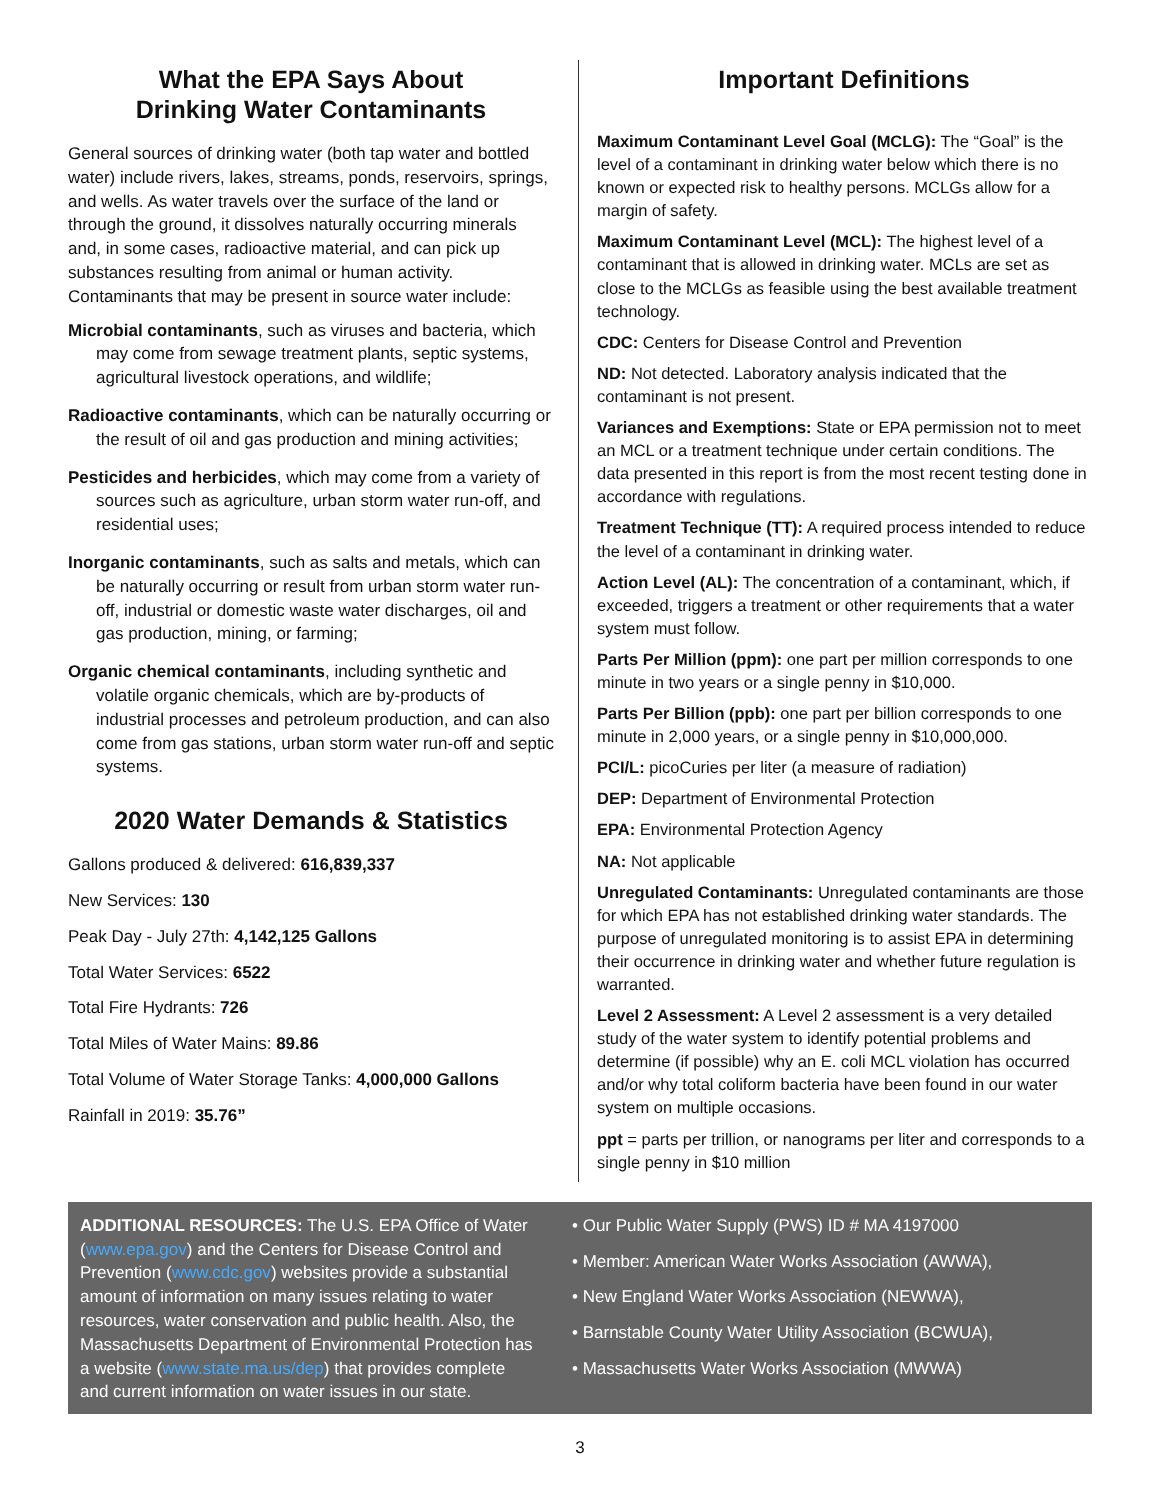What the EPA Says About
Drinking Water Contaminants
General sources of drinking water (both tap water and bottled water) include rivers, lakes, streams, ponds, reservoirs, springs, and wells. As water travels over the surface of the land or through the ground, it dissolves naturally occurring minerals and, in some cases, radioactive material, and can pick up substances resulting from animal or human activity. Contaminants that may be present in source water include:
Microbial contaminants, such as viruses and bacteria, which may come from sewage treatment plants, septic systems, agricultural livestock operations, and wildlife;
Radioactive contaminants, which can be naturally occurring or the result of oil and gas production and mining activities;
Pesticides and herbicides, which may come from a variety of sources such as agriculture, urban storm water run-off, and residential uses;
Inorganic contaminants, such as salts and metals, which can be naturally occurring or result from urban storm water run-off, industrial or domestic waste water discharges, oil and gas production, mining, or farming;
Organic chemical contaminants, including synthetic and volatile organic chemicals, which are by-products of industrial processes and petroleum production, and can also come from gas stations, urban storm water run-off and septic systems.
2020 Water Demands & Statistics
Gallons produced & delivered: 616,839,337
New Services: 130
Peak Day - July 27th: 4,142,125 Gallons
Total Water Services: 6522
Total Fire Hydrants: 726
Total Miles of Water Mains: 89.86
Total Volume of Water Storage Tanks: 4,000,000 Gallons
Rainfall in 2019: 35.76”
Important Definitions
Maximum Contaminant Level Goal (MCLG): The “Goal” is the level of a contaminant in drinking water below which there is no known or expected risk to healthy persons. MCLGs allow for a margin of safety.
Maximum Contaminant Level (MCL): The highest level of a contaminant that is allowed in drinking water. MCLs are set as close to the MCLGs as feasible using the best available treatment technology.
CDC: Centers for Disease Control and Prevention
ND: Not detected. Laboratory analysis indicated that the contaminant is not present.
Variances and Exemptions: State or EPA permission not to meet an MCL or a treatment technique under certain conditions. The data presented in this report is from the most recent testing done in accordance with regulations.
Treatment Technique (TT): A required process intended to reduce the level of a contaminant in drinking water.
Action Level (AL): The concentration of a contaminant, which, if exceeded, triggers a treatment or other requirements that a water system must follow.
Parts Per Million (ppm): one part per million corresponds to one minute in two years or a single penny in $10,000.
Parts Per Billion (ppb): one part per billion corresponds to one minute in 2,000 years, or a single penny in $10,000,000.
PCI/L: picoCuries per liter (a measure of radiation)
DEP: Department of Environmental Protection
EPA: Environmental Protection Agency
NA: Not applicable
Unregulated Contaminants: Unregulated contaminants are those for which EPA has not established drinking water standards. The purpose of unregulated monitoring is to assist EPA in determining their occurrence in drinking water and whether future regulation is warranted.
Level 2 Assessment: A Level 2 assessment is a very detailed study of the water system to identify potential problems and determine (if possible) why an E. coli MCL violation has occurred and/or why total coliform bacteria have been found in our water system on multiple occasions.
ppt = parts per trillion, or nanograms per liter and corresponds to a single penny in $10 million
ADDITIONAL RESOURCES: The U.S. EPA Office of Water (www.epa.gov) and the Centers for Disease Control and Prevention (www.cdc.gov) websites provide a substantial amount of information on many issues relating to water resources, water conservation and public health. Also, the Massachusetts Department of Environmental Protection has a website (www.state.ma.us/dep) that provides complete and current information on water issues in our state.
• Our Public Water Supply (PWS) ID # MA 4197000
• Member: American Water Works Association (AWWA),
• New England Water Works Association (NEWWA),
• Barnstable County Water Utility Association (BCWUA),
• Massachusetts Water Works Association (MWWA)
3